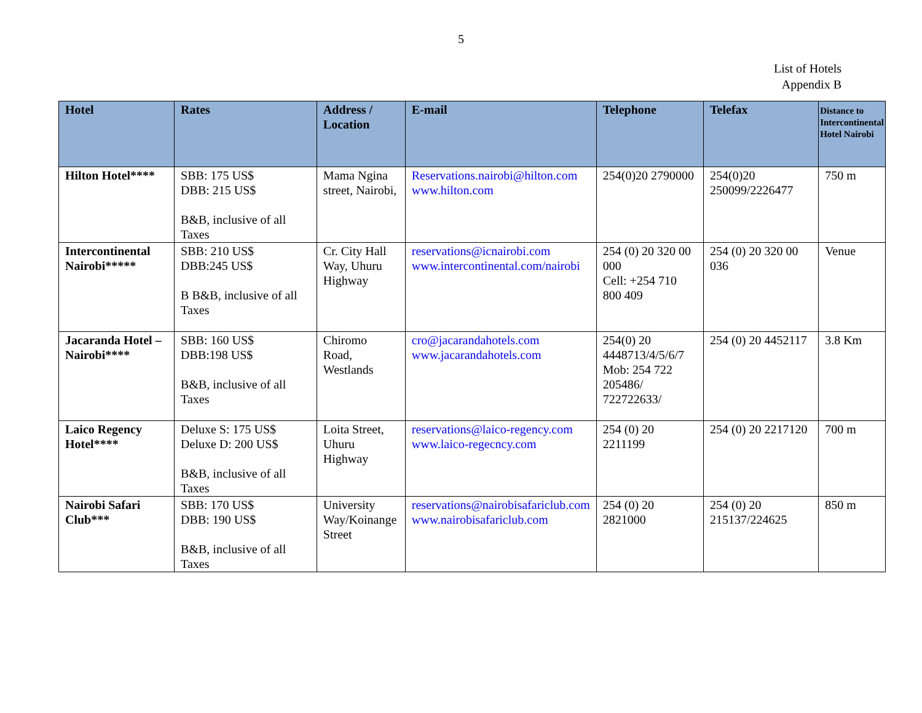5
List of Hotels
Appendix B
| Hotel | Rates | Address / Location | E-mail | Telephone | Telefax | Distance to Intercontinental Hotel Nairobi |
| --- | --- | --- | --- | --- | --- | --- |
| Hilton Hotel**** | SBB: 175 US$ DBB: 215 US$ B&B, inclusive of all Taxes | Mama Ngina street, Nairobi, | Reservations.nairobi@hilton.com www.hilton.com | 254(0)20 2790000 | 254(0)20 250099/2226477 | 750 m |
| Intercontinental Nairobi***** | SBB: 210 US$ DBB:245 US$ B B&B, inclusive of all Taxes | Cr. City Hall Way, Uhuru Highway | reservations@icnairobi.com www.intercontinental.com/nairobi | 254 (0) 20 320 00 000 Cell: +254 710 800 409 | 254 (0) 20 320 00 036 | Venue |
| Jacaranda Hotel – Nairobi**** | SBB: 160 US$ DBB:198 US$ B&B, inclusive of all Taxes | Chiromo Road, Westlands | cro@jacarandahotels.com www.jacarandahotels.com | 254(0) 20 4448713/4/5/6/7 Mob: 254 722 205486/ 722722633/ | 254 (0) 20 4452117 | 3.8 Km |
| Laico Regency Hotel**** | Deluxe S: 175 US$ Deluxe D: 200 US$ B&B, inclusive of all Taxes | Loita Street, Uhuru Highway | reservations@laico-regency.com www.laico-regecncy.com | 254 (0) 20 2211199 | 254 (0) 20 2217120 | 700 m |
| Nairobi Safari Club*** | SBB: 170 US$ DBB: 190 US$ B&B, inclusive of all Taxes | University Way/Koinange Street | reservations@nairobisafariclub.com www.nairobisafariclub.com | 254 (0) 20 2821000 | 254 (0) 20 215137/224625 | 850 m |